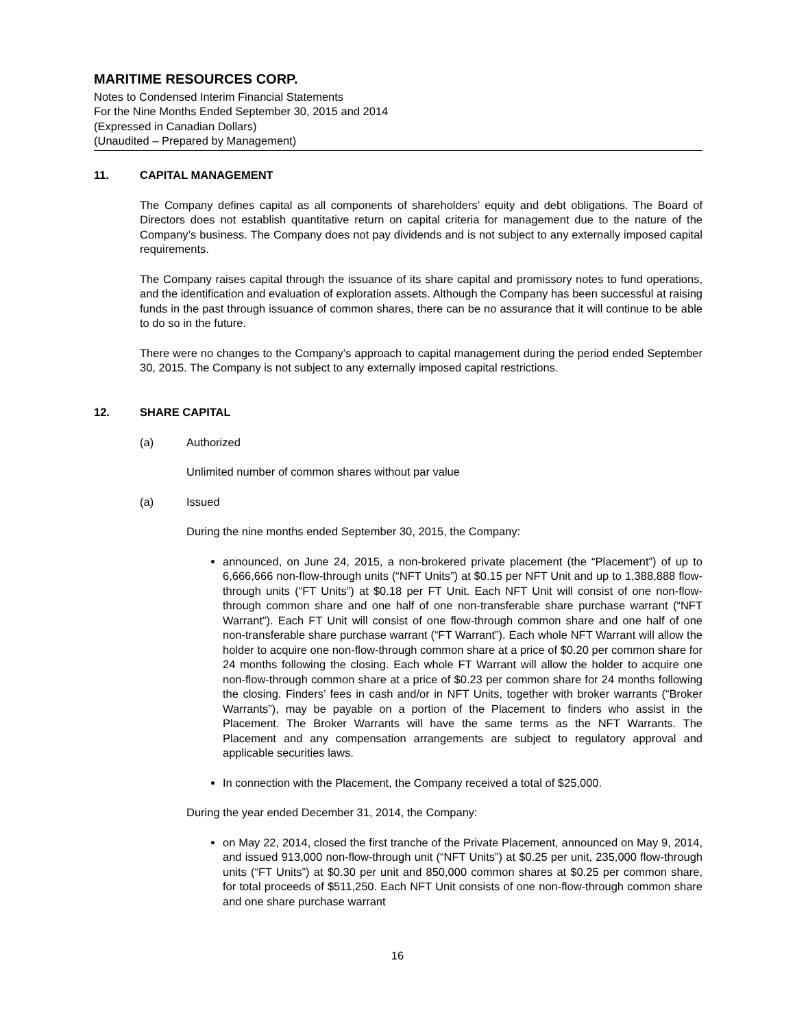MARITIME RESOURCES CORP.
Notes to Condensed Interim Financial Statements
For the Nine Months Ended September 30, 2015 and 2014
(Expressed in Canadian Dollars)
(Unaudited – Prepared by Management)
11. CAPITAL MANAGEMENT
The Company defines capital as all components of shareholders’ equity and debt obligations. The Board of Directors does not establish quantitative return on capital criteria for management due to the nature of the Company’s business. The Company does not pay dividends and is not subject to any externally imposed capital requirements.
The Company raises capital through the issuance of its share capital and promissory notes to fund operations, and the identification and evaluation of exploration assets. Although the Company has been successful at raising funds in the past through issuance of common shares, there can be no assurance that it will continue to be able to do so in the future.
There were no changes to the Company’s approach to capital management during the period ended September 30, 2015. The Company is not subject to any externally imposed capital restrictions.
12. SHARE CAPITAL
(a) Authorized
Unlimited number of common shares without par value
(a) Issued
During the nine months ended September 30, 2015, the Company:
announced, on June 24, 2015, a non-brokered private placement (the “Placement”) of up to 6,666,666 non-flow-through units (“NFT Units”) at $0.15 per NFT Unit and up to 1,388,888 flow-through units (“FT Units”) at $0.18 per FT Unit. Each NFT Unit will consist of one non-flow-through common share and one half of one non-transferable share purchase warrant (“NFT Warrant”). Each FT Unit will consist of one flow-through common share and one half of one non-transferable share purchase warrant (“FT Warrant”). Each whole NFT Warrant will allow the holder to acquire one non-flow-through common share at a price of $0.20 per common share for 24 months following the closing. Each whole FT Warrant will allow the holder to acquire one non-flow-through common share at a price of $0.23 per common share for 24 months following the closing. Finders’ fees in cash and/or in NFT Units, together with broker warrants (“Broker Warrants”), may be payable on a portion of the Placement to finders who assist in the Placement. The Broker Warrants will have the same terms as the NFT Warrants. The Placement and any compensation arrangements are subject to regulatory approval and applicable securities laws.
In connection with the Placement, the Company received a total of $25,000.
During the year ended December 31, 2014, the Company:
on May 22, 2014, closed the first tranche of the Private Placement, announced on May 9, 2014, and issued 913,000 non-flow-through unit (“NFT Units”) at $0.25 per unit, 235,000 flow-through units (“FT Units”) at $0.30 per unit and 850,000 common shares at $0.25 per common share, for total proceeds of $511,250. Each NFT Unit consists of one non-flow-through common share and one share purchase warrant
16